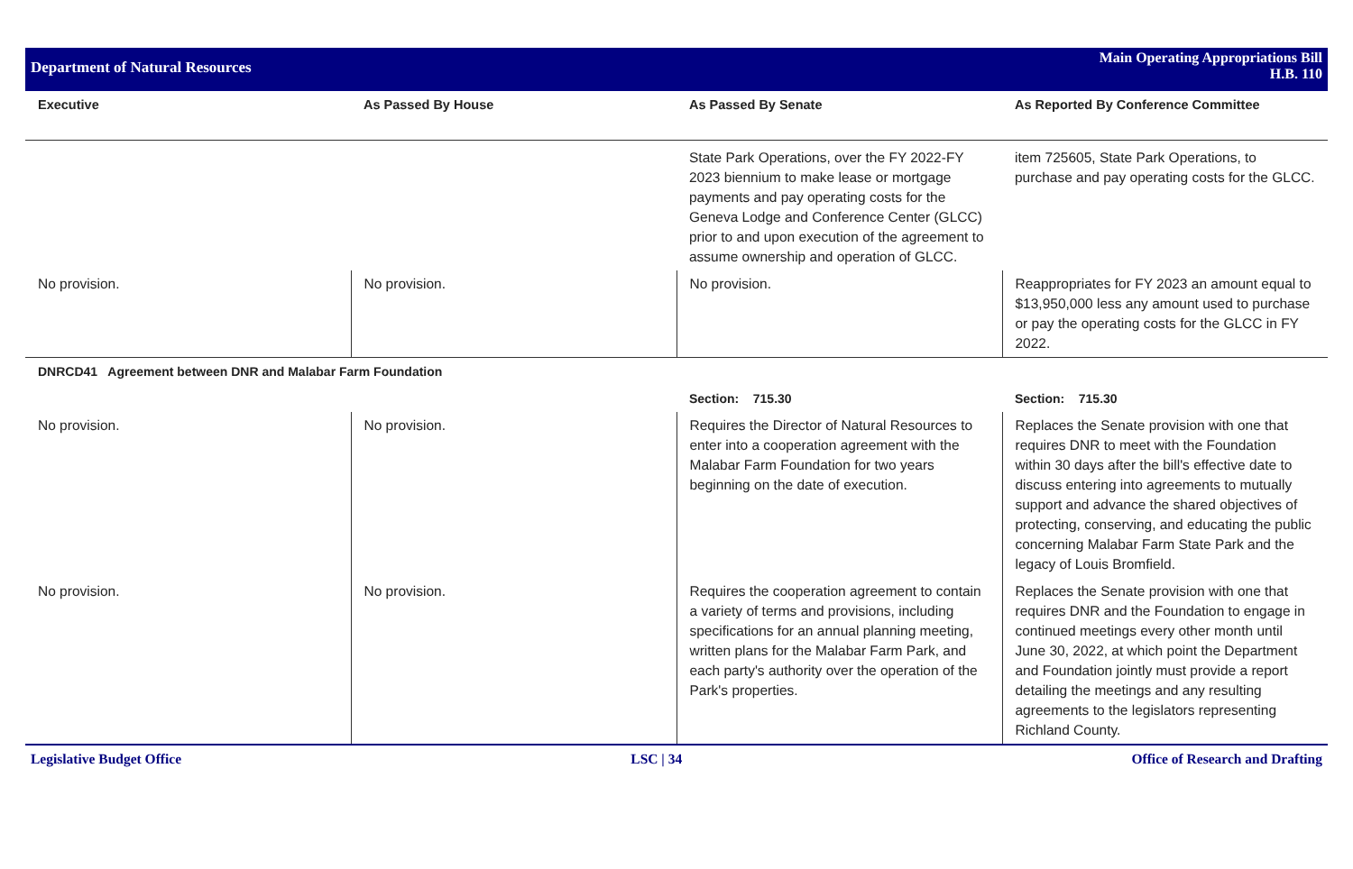Department of Natural Resources
Main Operating Appropriations Bill
H.B. 110
| Executive | As Passed By House | As Passed By Senate | As Reported By Conference Committee |
| --- | --- | --- | --- |
| | | State Park Operations, over the FY 2022-FY 2023 biennium to make lease or mortgage payments and pay operating costs for the Geneva Lodge and Conference Center (GLCC) prior to and upon execution of the agreement to assume ownership and operation of GLCC. | item 725605, State Park Operations, to purchase and pay operating costs for the GLCC. |
| No provision. | No provision. | No provision. | Reappropriates for FY 2023 an amount equal to $13,950,000 less any amount used to purchase or pay the operating costs for the GLCC in FY 2022. |
| DNRCD41 Agreement between DNR and Malabar Farm Foundation | | | |
| | | Section: 715.30 | Section: 715.30 |
| No provision. | No provision. | Requires the Director of Natural Resources to enter into a cooperation agreement with the Malabar Farm Foundation for two years beginning on the date of execution. | Replaces the Senate provision with one that requires DNR to meet with the Foundation within 30 days after the bill's effective date to discuss entering into agreements to mutually support and advance the shared objectives of protecting, conserving, and educating the public concerning Malabar Farm State Park and the legacy of Louis Bromfield. |
| No provision. | No provision. | Requires the cooperation agreement to contain a variety of terms and provisions, including specifications for an annual planning meeting, written plans for the Malabar Farm Park, and each party's authority over the operation of the Park's properties. | Replaces the Senate provision with one that requires DNR and the Foundation to engage in continued meetings every other month until June 30, 2022, at which point the Department and Foundation jointly must provide a report detailing the meetings and any resulting agreements to the legislators representing Richland County. |
Legislative Budget Office LSC | 34 Office of Research and Drafting